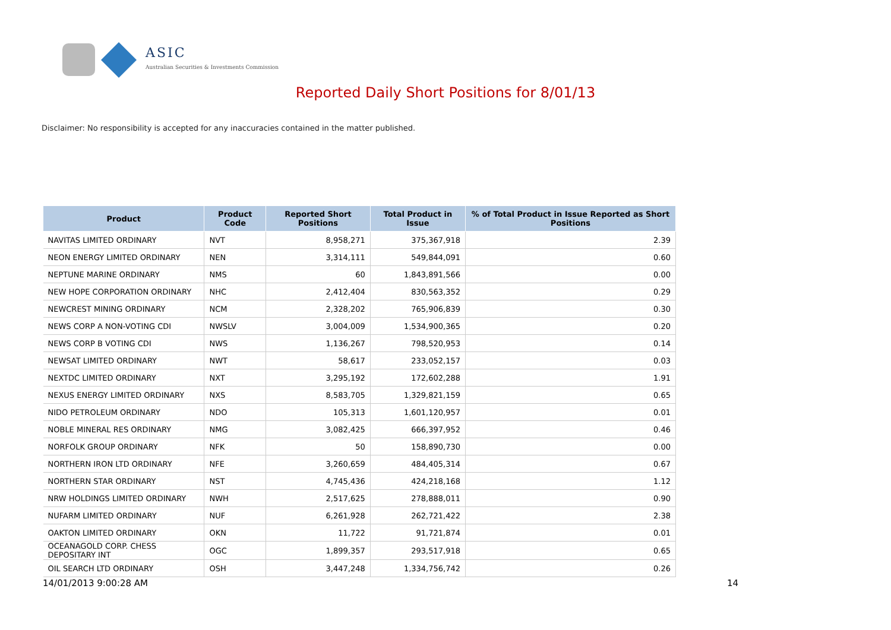ASIC
Australian Securities & Investments Commission
Reported Daily Short Positions for 8/01/13
Disclaimer: No responsibility is accepted for any inaccuracies contained in the matter published.
| Product | Product Code | Reported Short Positions | Total Product in Issue | % of Total Product in Issue Reported as Short Positions |
| --- | --- | --- | --- | --- |
| NAVITAS LIMITED ORDINARY | NVT | 8,958,271 | 375,367,918 | 2.39 |
| NEON ENERGY LIMITED ORDINARY | NEN | 3,314,111 | 549,844,091 | 0.60 |
| NEPTUNE MARINE ORDINARY | NMS | 60 | 1,843,891,566 | 0.00 |
| NEW HOPE CORPORATION ORDINARY | NHC | 2,412,404 | 830,563,352 | 0.29 |
| NEWCREST MINING ORDINARY | NCM | 2,328,202 | 765,906,839 | 0.30 |
| NEWS CORP A NON-VOTING CDI | NWSLV | 3,004,009 | 1,534,900,365 | 0.20 |
| NEWS CORP B VOTING CDI | NWS | 1,136,267 | 798,520,953 | 0.14 |
| NEWSAT LIMITED ORDINARY | NWT | 58,617 | 233,052,157 | 0.03 |
| NEXTDC LIMITED ORDINARY | NXT | 3,295,192 | 172,602,288 | 1.91 |
| NEXUS ENERGY LIMITED ORDINARY | NXS | 8,583,705 | 1,329,821,159 | 0.65 |
| NIDO PETROLEUM ORDINARY | NDO | 105,313 | 1,601,120,957 | 0.01 |
| NOBLE MINERAL RES ORDINARY | NMG | 3,082,425 | 666,397,952 | 0.46 |
| NORFOLK GROUP ORDINARY | NFK | 50 | 158,890,730 | 0.00 |
| NORTHERN IRON LTD ORDINARY | NFE | 3,260,659 | 484,405,314 | 0.67 |
| NORTHERN STAR ORDINARY | NST | 4,745,436 | 424,218,168 | 1.12 |
| NRW HOLDINGS LIMITED ORDINARY | NWH | 2,517,625 | 278,888,011 | 0.90 |
| NUFARM LIMITED ORDINARY | NUF | 6,261,928 | 262,721,422 | 2.38 |
| OAKTON LIMITED ORDINARY | OKN | 11,722 | 91,721,874 | 0.01 |
| OCEANAGOLD CORP. CHESS DEPOSITARY INT | OGC | 1,899,357 | 293,517,918 | 0.65 |
| OIL SEARCH LTD ORDINARY | OSH | 3,447,248 | 1,334,756,742 | 0.26 |
14/01/2013 9:00:28 AM 14